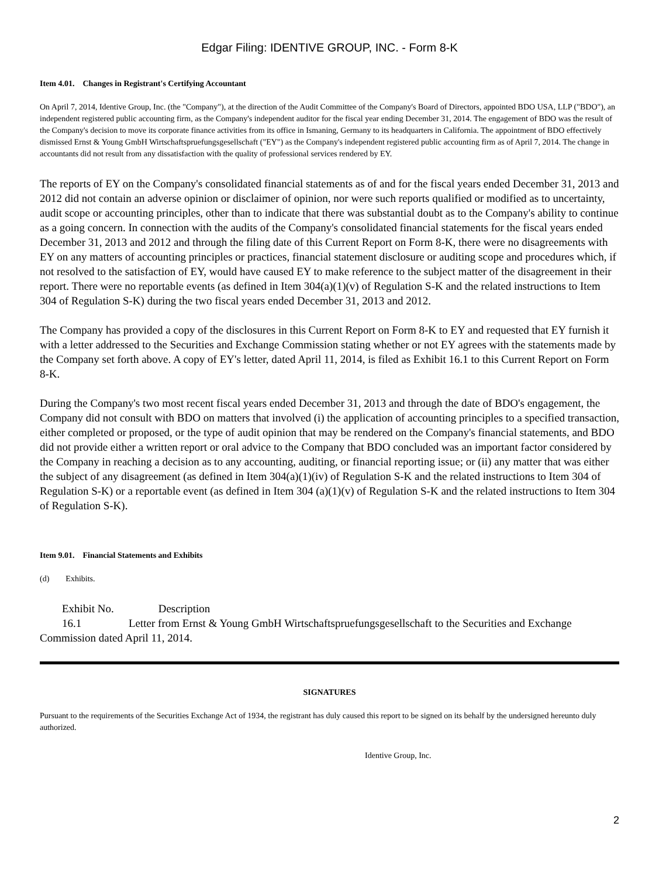Edgar Filing: IDENTIVE GROUP, INC. - Form 8-K
Item 4.01. Changes in Registrant's Certifying Accountant
On April 7, 2014, Identive Group, Inc. (the "Company"), at the direction of the Audit Committee of the Company's Board of Directors, appointed BDO USA, LLP ("BDO"), an independent registered public accounting firm, as the Company's independent auditor for the fiscal year ending December 31, 2014. The engagement of BDO was the result of the Company's decision to move its corporate finance activities from its office in Ismaning, Germany to its headquarters in California. The appointment of BDO effectively dismissed Ernst & Young GmbH Wirtschaftspruefungsgesellschaft ("EY") as the Company's independent registered public accounting firm as of April 7, 2014. The change in accountants did not result from any dissatisfaction with the quality of professional services rendered by EY.
The reports of EY on the Company's consolidated financial statements as of and for the fiscal years ended December 31, 2013 and 2012 did not contain an adverse opinion or disclaimer of opinion, nor were such reports qualified or modified as to uncertainty, audit scope or accounting principles, other than to indicate that there was substantial doubt as to the Company's ability to continue as a going concern. In connection with the audits of the Company's consolidated financial statements for the fiscal years ended December 31, 2013 and 2012 and through the filing date of this Current Report on Form 8-K, there were no disagreements with EY on any matters of accounting principles or practices, financial statement disclosure or auditing scope and procedures which, if not resolved to the satisfaction of EY, would have caused EY to make reference to the subject matter of the disagreement in their report. There were no reportable events (as defined in Item 304(a)(1)(v) of Regulation S-K and the related instructions to Item 304 of Regulation S-K) during the two fiscal years ended December 31, 2013 and 2012.
The Company has provided a copy of the disclosures in this Current Report on Form 8-K to EY and requested that EY furnish it with a letter addressed to the Securities and Exchange Commission stating whether or not EY agrees with the statements made by the Company set forth above. A copy of EY's letter, dated April 11, 2014, is filed as Exhibit 16.1 to this Current Report on Form 8-K.
During the Company's two most recent fiscal years ended December 31, 2013 and through the date of BDO's engagement, the Company did not consult with BDO on matters that involved (i) the application of accounting principles to a specified transaction, either completed or proposed, or the type of audit opinion that may be rendered on the Company's financial statements, and BDO did not provide either a written report or oral advice to the Company that BDO concluded was an important factor considered by the Company in reaching a decision as to any accounting, auditing, or financial reporting issue; or (ii) any matter that was either the subject of any disagreement (as defined in Item 304(a)(1)(iv) of Regulation S-K and the related instructions to Item 304 of Regulation S-K) or a reportable event (as defined in Item 304 (a)(1)(v) of Regulation S-K and the related instructions to Item 304 of Regulation S-K).
Item 9.01. Financial Statements and Exhibits
(d) Exhibits.
Exhibit No. Description
16.1 Letter from Ernst & Young GmbH Wirtschaftspruefungsgesellschaft to the Securities and Exchange Commission dated April 11, 2014.
SIGNATURES
Pursuant to the requirements of the Securities Exchange Act of 1934, the registrant has duly caused this report to be signed on its behalf by the undersigned hereunto duly authorized.
Identive Group, Inc.
2